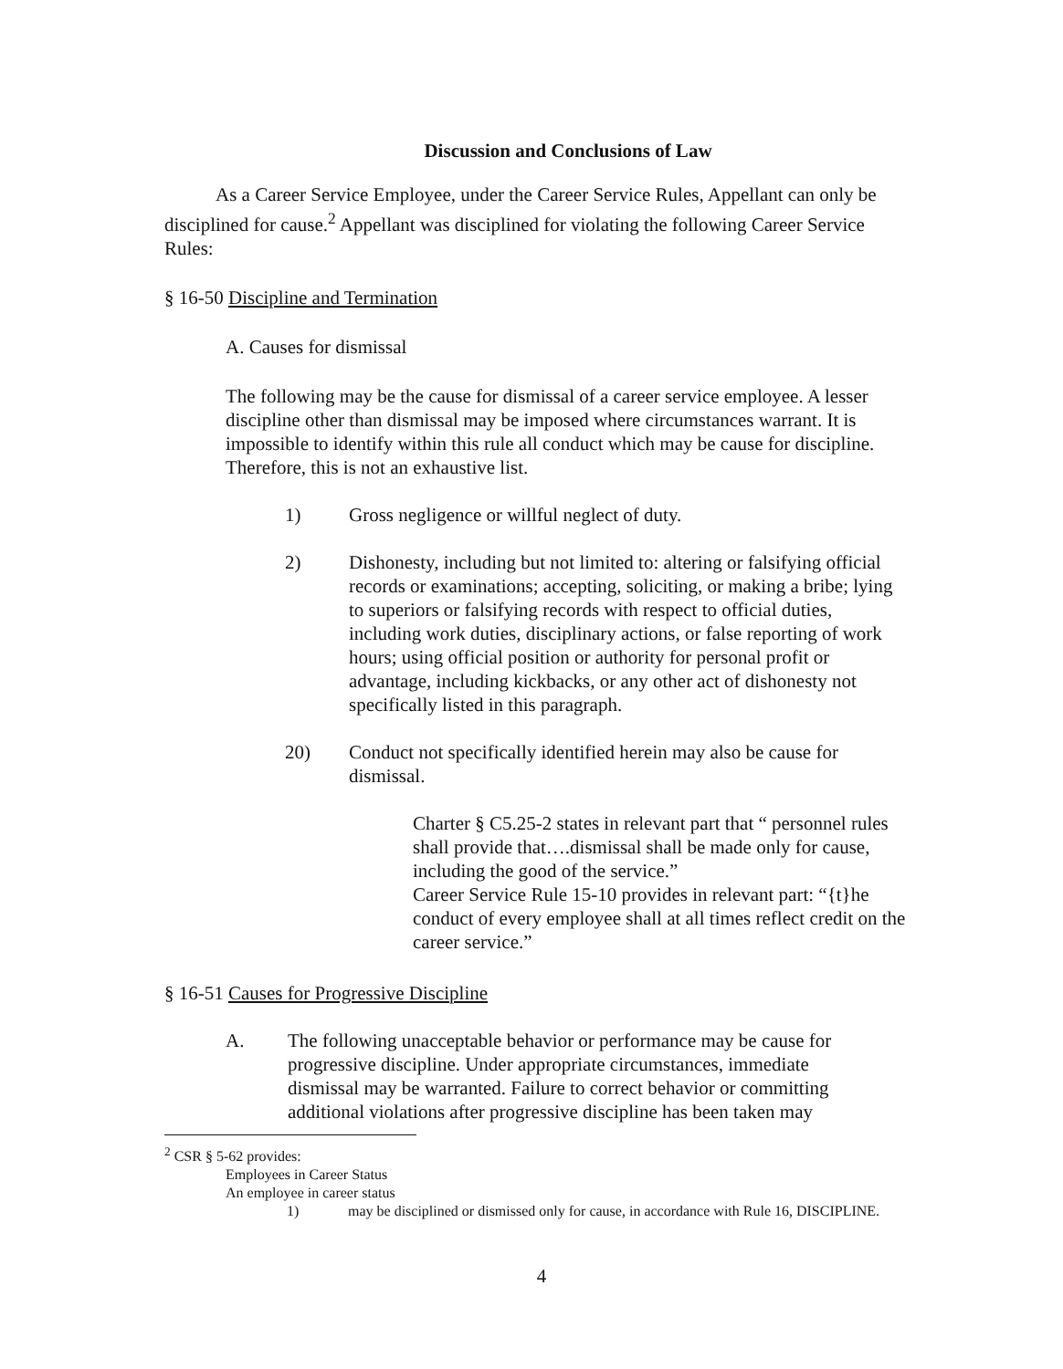Discussion and Conclusions of Law
As a Career Service Employee, under the Career Service Rules, Appellant can only be disciplined for cause.<sup>2</sup> Appellant was disciplined for violating the following Career Service Rules:
§ 16-50 Discipline and Termination
A. Causes for dismissal
The following may be the cause for dismissal of a career service employee. A lesser discipline other than dismissal may be imposed where circumstances warrant. It is impossible to identify within this rule all conduct which may be cause for discipline. Therefore, this is not an exhaustive list.
1) Gross negligence or willful neglect of duty.
2) Dishonesty, including but not limited to: altering or falsifying official records or examinations; accepting, soliciting, or making a bribe; lying to superiors or falsifying records with respect to official duties, including work duties, disciplinary actions, or false reporting of work hours; using official position or authority for personal profit or advantage, including kickbacks, or any other act of dishonesty not specifically listed in this paragraph.
20) Conduct not specifically identified herein may also be cause for dismissal.
Charter § C5.25-2 states in relevant part that “ personnel rules shall provide that….dismissal shall be made only for cause, including the good of the service.”
Career Service Rule 15-10 provides in relevant part: “{t}he conduct of every employee shall at all times reflect credit on the career service.”
§ 16-51 Causes for Progressive Discipline
A. The following unacceptable behavior or performance may be cause for progressive discipline. Under appropriate circumstances, immediate dismissal may be warranted. Failure to correct behavior or committing additional violations after progressive discipline has been taken may
<sup>2</sup> CSR § 5-62 provides:
Employees in Career Status
An employee in career status
1) may be disciplined or dismissed only for cause, in accordance with Rule 16, DISCIPLINE.
4